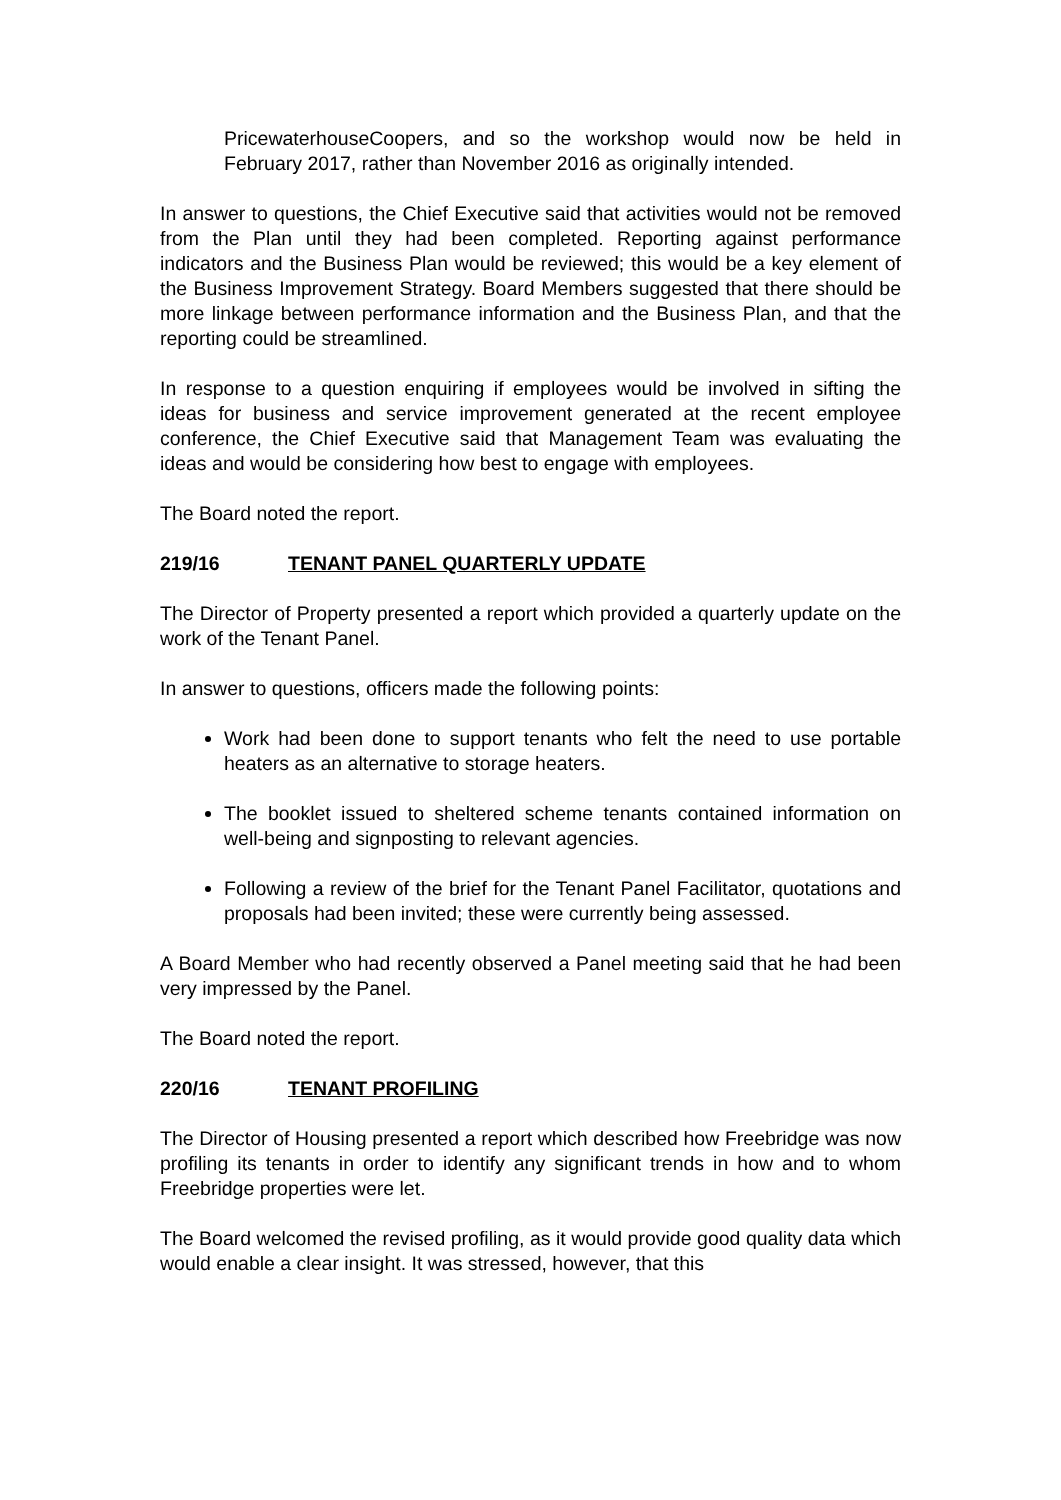PricewaterhouseCoopers, and so the workshop would now be held in February 2017, rather than November 2016 as originally intended.
In answer to questions, the Chief Executive said that activities would not be removed from the Plan until they had been completed. Reporting against performance indicators and the Business Plan would be reviewed; this would be a key element of the Business Improvement Strategy. Board Members suggested that there should be more linkage between performance information and the Business Plan, and that the reporting could be streamlined.
In response to a question enquiring if employees would be involved in sifting the ideas for business and service improvement generated at the recent employee conference, the Chief Executive said that Management Team was evaluating the ideas and would be considering how best to engage with employees.
The Board noted the report.
219/16 TENANT PANEL QUARTERLY UPDATE
The Director of Property presented a report which provided a quarterly update on the work of the Tenant Panel.
In answer to questions, officers made the following points:
Work had been done to support tenants who felt the need to use portable heaters as an alternative to storage heaters.
The booklet issued to sheltered scheme tenants contained information on well-being and signposting to relevant agencies.
Following a review of the brief for the Tenant Panel Facilitator, quotations and proposals had been invited; these were currently being assessed.
A Board Member who had recently observed a Panel meeting said that he had been very impressed by the Panel.
The Board noted the report.
220/16 TENANT PROFILING
The Director of Housing presented a report which described how Freebridge was now profiling its tenants in order to identify any significant trends in how and to whom Freebridge properties were let.
The Board welcomed the revised profiling, as it would provide good quality data which would enable a clear insight. It was stressed, however, that this